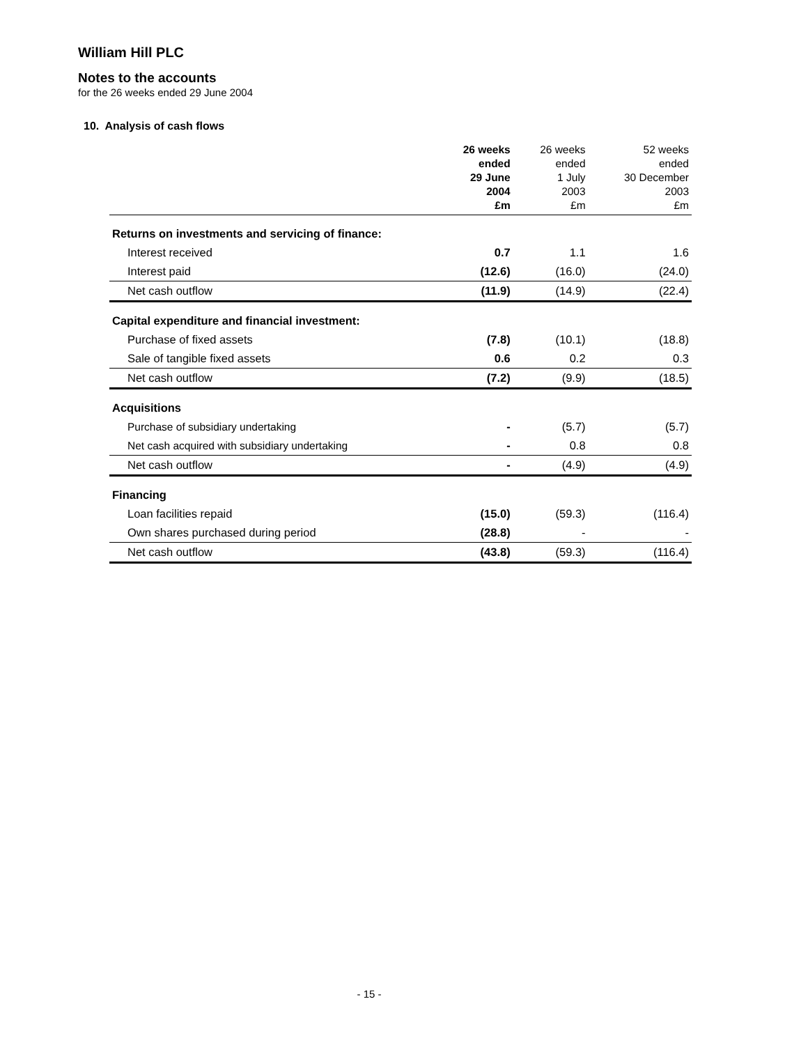William Hill PLC
Notes to the accounts
for the 26 weeks ended 29 June 2004
10. Analysis of cash flows
| | 26 weeks ended 29 June 2004 £m | 26 weeks ended 1 July 2003 £m | 52 weeks ended 30 December 2003 £m |
| --- | --- | --- | --- |
| Returns on investments and servicing of finance: | | | |
| Interest received | 0.7 | 1.1 | 1.6 |
| Interest paid | (12.6) | (16.0) | (24.0) |
| Net cash outflow | (11.9) | (14.9) | (22.4) |
| Capital expenditure and financial investment: | | | |
| Purchase of fixed assets | (7.8) | (10.1) | (18.8) |
| Sale of tangible fixed assets | 0.6 | 0.2 | 0.3 |
| Net cash outflow | (7.2) | (9.9) | (18.5) |
| Acquisitions | | | |
| Purchase of subsidiary undertaking | - | (5.7) | (5.7) |
| Net cash acquired with subsidiary undertaking | - | 0.8 | 0.8 |
| Net cash outflow | - | (4.9) | (4.9) |
| Financing | | | |
| Loan facilities repaid | (15.0) | (59.3) | (116.4) |
| Own shares purchased during period | (28.8) | - | - |
| Net cash outflow | (43.8) | (59.3) | (116.4) |
- 15 -